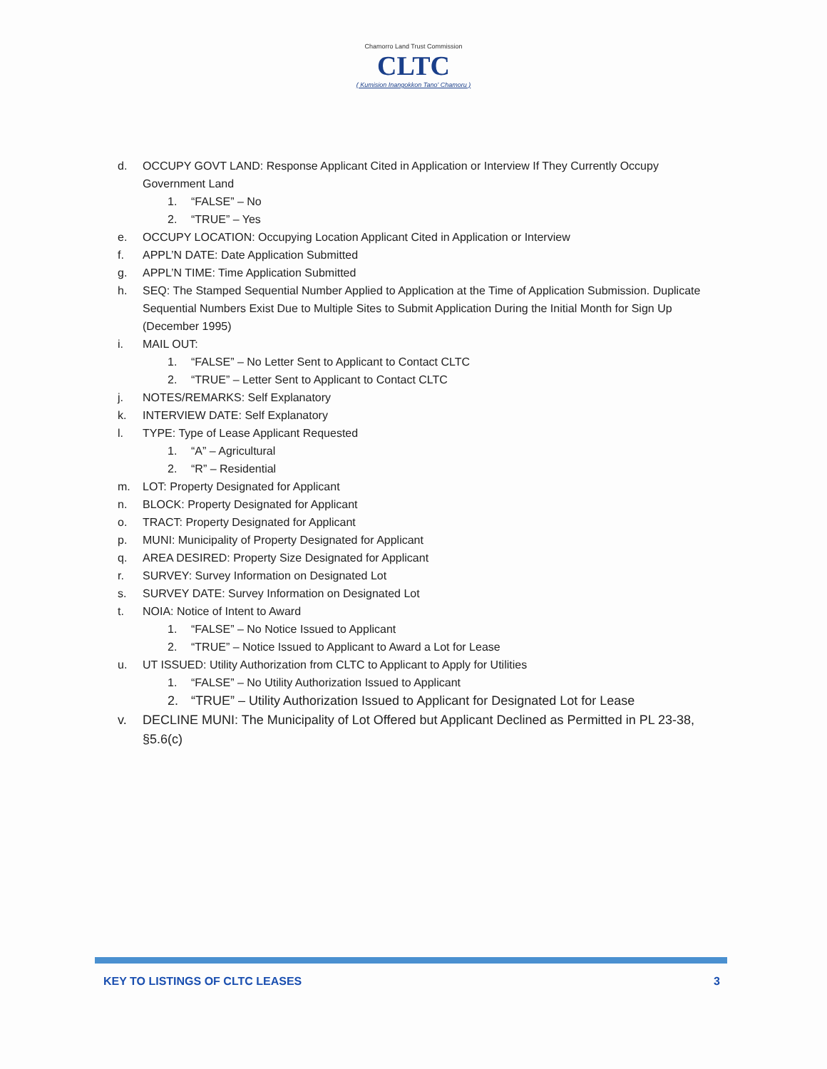Chamorro Land Trust Commission
CLTC
( Kumision Inangokkon Tano' Chamoru )
d. OCCUPY GOVT LAND: Response Applicant Cited in Application or Interview If They Currently Occupy Government Land
1. “FALSE” – No
2. “TRUE” – Yes
e. OCCUPY LOCATION: Occupying Location Applicant Cited in Application or Interview
f. APPL’N DATE: Date Application Submitted
g. APPL’N TIME: Time Application Submitted
h. SEQ: The Stamped Sequential Number Applied to Application at the Time of Application Submission. Duplicate Sequential Numbers Exist Due to Multiple Sites to Submit Application During the Initial Month for Sign Up (December 1995)
i. MAIL OUT:
1. “FALSE” – No Letter Sent to Applicant to Contact CLTC
2. “TRUE” – Letter Sent to Applicant to Contact CLTC
j. NOTES/REMARKS: Self Explanatory
k. INTERVIEW DATE: Self Explanatory
l. TYPE: Type of Lease Applicant Requested
1. “A” – Agricultural
2. “R” – Residential
m. LOT: Property Designated for Applicant
n. BLOCK: Property Designated for Applicant
o. TRACT: Property Designated for Applicant
p. MUNI: Municipality of Property Designated for Applicant
q. AREA DESIRED: Property Size Designated for Applicant
r. SURVEY: Survey Information on Designated Lot
s. SURVEY DATE: Survey Information on Designated Lot
t. NOIA: Notice of Intent to Award
1. “FALSE” – No Notice Issued to Applicant
2. “TRUE” – Notice Issued to Applicant to Award a Lot for Lease
u. UT ISSUED: Utility Authorization from CLTC to Applicant to Apply for Utilities
1. “FALSE” – No Utility Authorization Issued to Applicant
2. “TRUE” – Utility Authorization Issued to Applicant for Designated Lot for Lease
v. DECLINE MUNI: The Municipality of Lot Offered but Applicant Declined as Permitted in PL 23-38, §5.6(c)
KEY TO LISTINGS OF CLTC LEASES 3